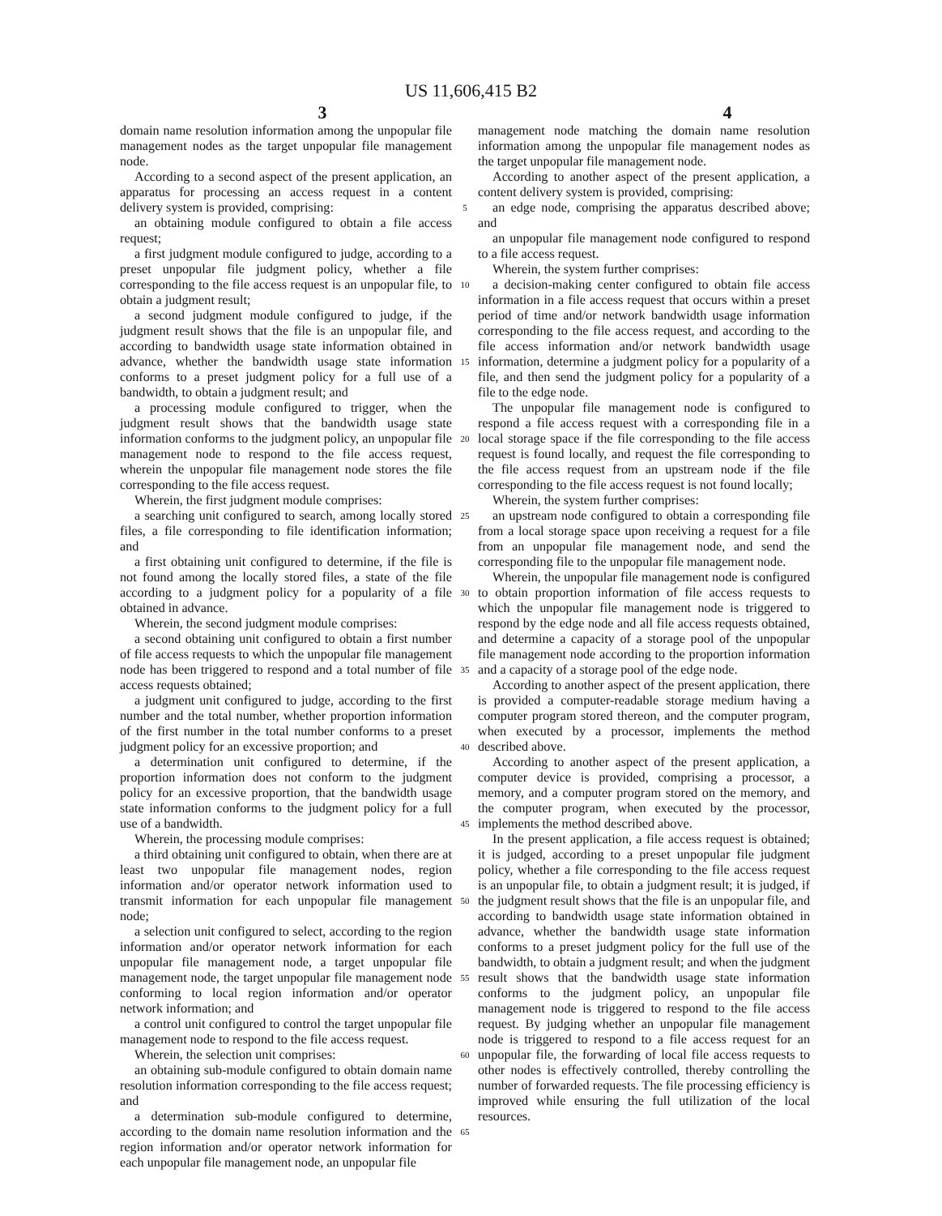US 11,606,415 B2
3 4
domain name resolution information among the unpopular file management nodes as the target unpopular file management node.
According to a second aspect of the present application, an apparatus for processing an access request in a content delivery system is provided, comprising:
an obtaining module configured to obtain a file access request;
a first judgment module configured to judge, according to a preset unpopular file judgment policy, whether a file corresponding to the file access request is an unpopular file, to obtain a judgment result;
a second judgment module configured to judge, if the judgment result shows that the file is an unpopular file, and according to bandwidth usage state information obtained in advance, whether the bandwidth usage state information conforms to a preset judgment policy for a full use of a bandwidth, to obtain a judgment result; and
a processing module configured to trigger, when the judgment result shows that the bandwidth usage state information conforms to the judgment policy, an unpopular file management node to respond to the file access request, wherein the unpopular file management node stores the file corresponding to the file access request.
Wherein, the first judgment module comprises:
a searching unit configured to search, among locally stored files, a file corresponding to file identification information; and
a first obtaining unit configured to determine, if the file is not found among the locally stored files, a state of the file according to a judgment policy for a popularity of a file obtained in advance.
Wherein, the second judgment module comprises:
a second obtaining unit configured to obtain a first number of file access requests to which the unpopular file management node has been triggered to respond and a total number of file access requests obtained;
a judgment unit configured to judge, according to the first number and the total number, whether proportion information of the first number in the total number conforms to a preset judgment policy for an excessive proportion; and
a determination unit configured to determine, if the proportion information does not conform to the judgment policy for an excessive proportion, that the bandwidth usage state information conforms to the judgment policy for a full use of a bandwidth.
Wherein, the processing module comprises:
a third obtaining unit configured to obtain, when there are at least two unpopular file management nodes, region information and/or operator network information used to transmit information for each unpopular file management node;
a selection unit configured to select, according to the region information and/or operator network information for each unpopular file management node, a target unpopular file management node, the target unpopular file management node conforming to local region information and/or operator network information; and
a control unit configured to control the target unpopular file management node to respond to the file access request.
Wherein, the selection unit comprises:
an obtaining sub-module configured to obtain domain name resolution information corresponding to the file access request; and
a determination sub-module configured to determine, according to the domain name resolution information and the region information and/or operator network information for each unpopular file management node, an unpopular file
5
10
15
20
25
30
35
40
45
50
55
60
65
management node matching the domain name resolution information among the unpopular file management nodes as the target unpopular file management node.
According to another aspect of the present application, a content delivery system is provided, comprising:
an edge node, comprising the apparatus described above; and
an unpopular file management node configured to respond to a file access request.
Wherein, the system further comprises:
a decision-making center configured to obtain file access information in a file access request that occurs within a preset period of time and/or network bandwidth usage information corresponding to the file access request, and according to the file access information and/or network bandwidth usage information, determine a judgment policy for a popularity of a file, and then send the judgment policy for a popularity of a file to the edge node.
The unpopular file management node is configured to respond a file access request with a corresponding file in a local storage space if the file corresponding to the file access request is found locally, and request the file corresponding to the file access request from an upstream node if the file corresponding to the file access request is not found locally;
Wherein, the system further comprises:
an upstream node configured to obtain a corresponding file from a local storage space upon receiving a request for a file from an unpopular file management node, and send the corresponding file to the unpopular file management node.
Wherein, the unpopular file management node is configured to obtain proportion information of file access requests to which the unpopular file management node is triggered to respond by the edge node and all file access requests obtained, and determine a capacity of a storage pool of the unpopular file management node according to the proportion information and a capacity of a storage pool of the edge node.
According to another aspect of the present application, there is provided a computer-readable storage medium having a computer program stored thereon, and the computer program, when executed by a processor, implements the method described above.
According to another aspect of the present application, a computer device is provided, comprising a processor, a memory, and a computer program stored on the memory, and the computer program, when executed by the processor, implements the method described above.
In the present application, a file access request is obtained; it is judged, according to a preset unpopular file judgment policy, whether a file corresponding to the file access request is an unpopular file, to obtain a judgment result; it is judged, if the judgment result shows that the file is an unpopular file, and according to bandwidth usage state information obtained in advance, whether the bandwidth usage state information conforms to a preset judgment policy for the full use of the bandwidth, to obtain a judgment result; and when the judgment result shows that the bandwidth usage state information conforms to the judgment policy, an unpopular file management node is triggered to respond to the file access request. By judging whether an unpopular file management node is triggered to respond to a file access request for an unpopular file, the forwarding of local file access requests to other nodes is effectively controlled, thereby controlling the number of forwarded requests. The file processing efficiency is improved while ensuring the full utilization of the local resources.